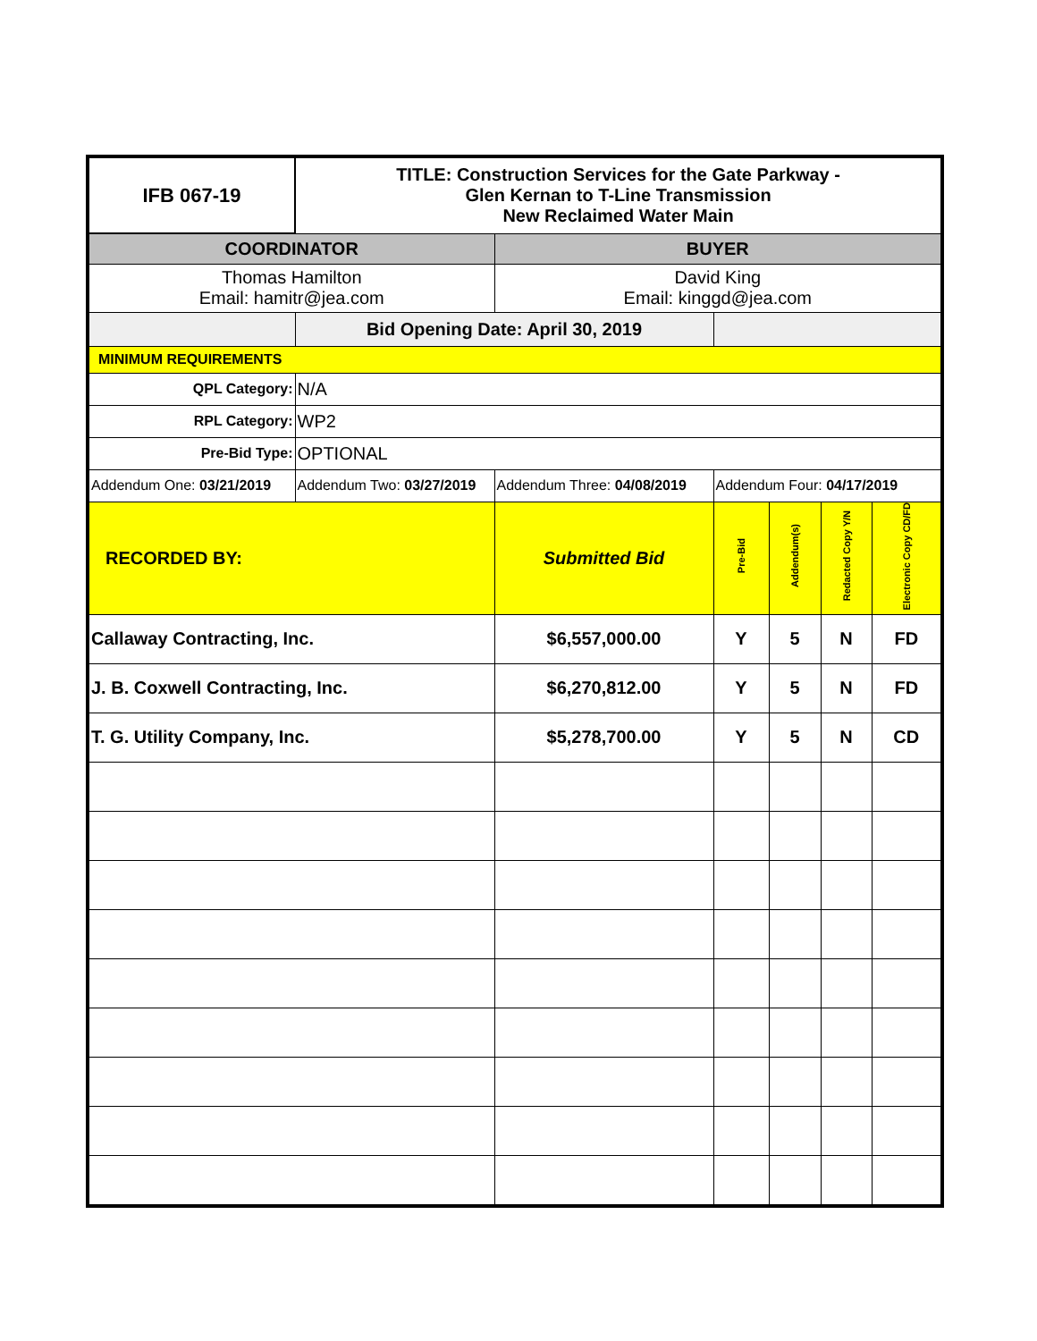| IFB 067-19 | TITLE: Construction Services for the Gate Parkway - Glen Kernan to T-Line Transmission New Reclaimed Water Main | | | | | |
| COORDINATOR | | BUYER | | | | |
| Thomas Hamilton Email: hamitr@jea.com | | David King Email: kinggd@jea.com | | | | |
| | Bid Opening Date: April 30, 2019 | | | | | |
| MINIMUM REQUIREMENTS | | | | | | |
| QPL Category: | N/A | | | | | |
| RPL Category: | WP2 | | | | | |
| Pre-Bid Type: | OPTIONAL | | | | | |
| Addendum One: 03/21/2019 | Addendum Two: 03/27/2019 | Addendum Three: 04/08/2019 | Addendum Four: 04/17/2019 | | | |
| RECORDED BY: | | Submitted Bid | Pre-Bid | Addendum(s) | Redacted Copy Y/N | Electronic Copy CD/FD |
| Callaway Contracting, Inc. | | $6,557,000.00 | Y | 5 | N | FD |
| J. B. Coxwell Contracting, Inc. | | $6,270,812.00 | Y | 5 | N | FD |
| T. G. Utility Company, Inc. | | $5,278,700.00 | Y | 5 | N | CD |